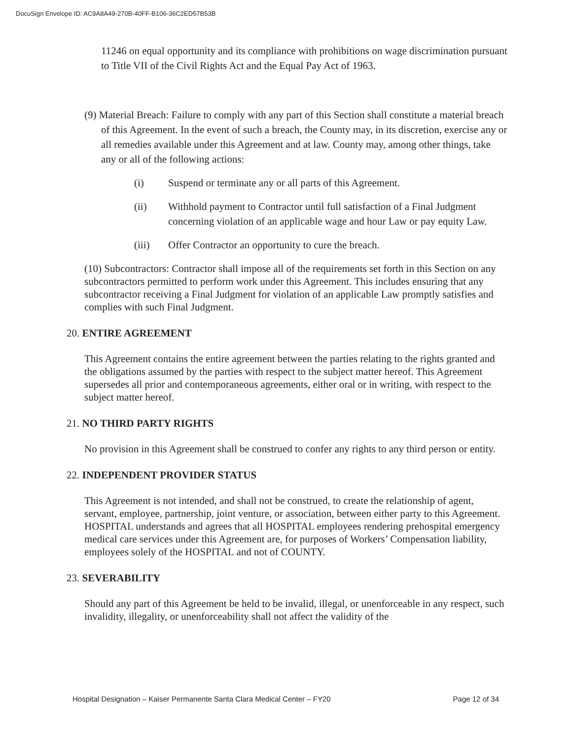DocuSign Envelope ID: AC9A8A49-270B-40FF-B106-36C2ED57B53B
11246 on equal opportunity and its compliance with prohibitions on wage discrimination pursuant to Title VII of the Civil Rights Act and the Equal Pay Act of 1963.
(9) Material Breach: Failure to comply with any part of this Section shall constitute a material breach of this Agreement. In the event of such a breach, the County may, in its discretion, exercise any or all remedies available under this Agreement and at law. County may, among other things, take any or all of the following actions:
(i) Suspend or terminate any or all parts of this Agreement.
(ii) Withhold payment to Contractor until full satisfaction of a Final Judgment concerning violation of an applicable wage and hour Law or pay equity Law.
(iii) Offer Contractor an opportunity to cure the breach.
(10) Subcontractors: Contractor shall impose all of the requirements set forth in this Section on any subcontractors permitted to perform work under this Agreement. This includes ensuring that any subcontractor receiving a Final Judgment for violation of an applicable Law promptly satisfies and complies with such Final Judgment.
20. ENTIRE AGREEMENT
This Agreement contains the entire agreement between the parties relating to the rights granted and the obligations assumed by the parties with respect to the subject matter hereof. This Agreement supersedes all prior and contemporaneous agreements, either oral or in writing, with respect to the subject matter hereof.
21. NO THIRD PARTY RIGHTS
No provision in this Agreement shall be construed to confer any rights to any third person or entity.
22. INDEPENDENT PROVIDER STATUS
This Agreement is not intended, and shall not be construed, to create the relationship of agent, servant, employee, partnership, joint venture, or association, between either party to this Agreement. HOSPITAL understands and agrees that all HOSPITAL employees rendering prehospital emergency medical care services under this Agreement are, for purposes of Workers’ Compensation liability, employees solely of the HOSPITAL and not of COUNTY.
23. SEVERABILITY
Should any part of this Agreement be held to be invalid, illegal, or unenforceable in any respect, such invalidity, illegality, or unenforceability shall not affect the validity of the
Hospital Designation – Kaiser Permanente Santa Clara Medical Center – FY20 Page 12 of 34